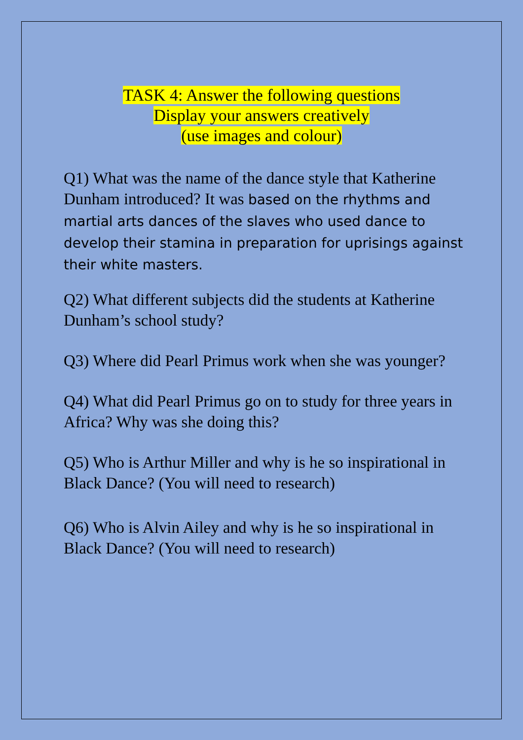TASK 4: Answer the following questions
Display your answers creatively
(use images and colour)
Q1) What was the name of the dance style that Katherine Dunham introduced? It was based on the rhythms and martial arts dances of the slaves who used dance to develop their stamina in preparation for uprisings against their white masters.
Q2) What different subjects did the students at Katherine Dunham’s school study?
Q3) Where did Pearl Primus work when she was younger?
Q4) What did Pearl Primus go on to study for three years in Africa? Why was she doing this?
Q5) Who is Arthur Miller and why is he so inspirational in Black Dance? (You will need to research)
Q6) Who is Alvin Ailey and why is he so inspirational in Black Dance? (You will need to research)